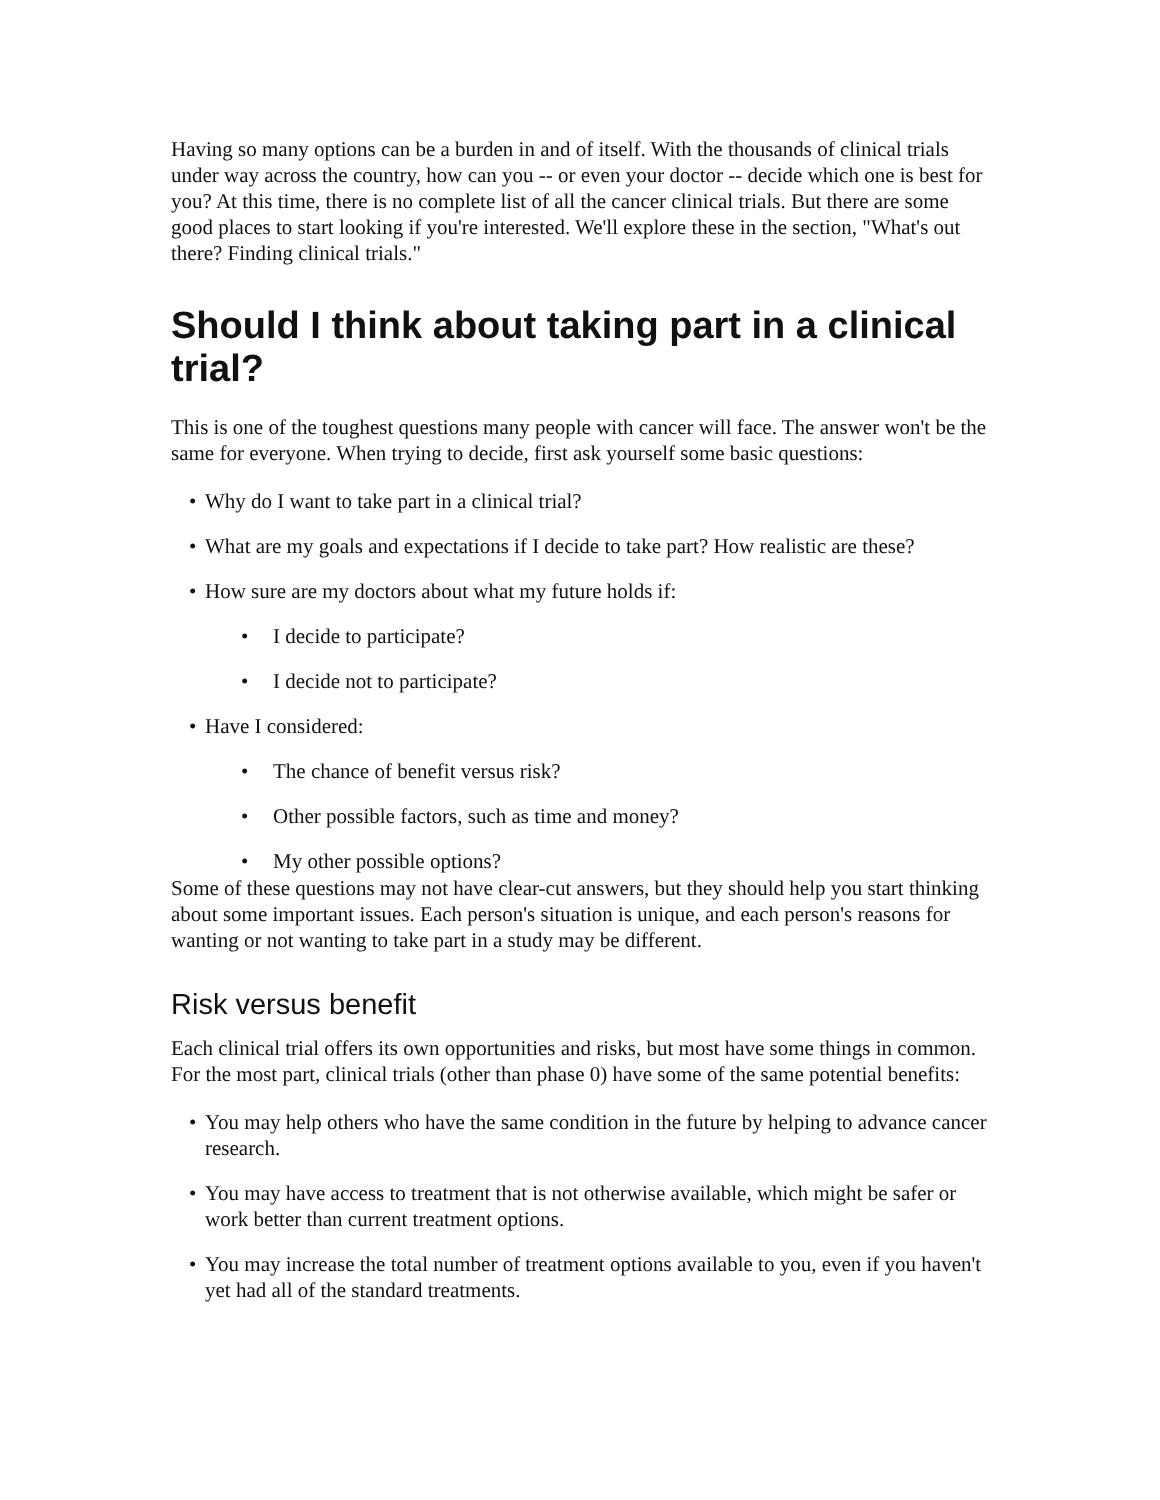Having so many options can be a burden in and of itself. With the thousands of clinical trials under way across the country, how can you -- or even your doctor -- decide which one is best for you? At this time, there is no complete list of all the cancer clinical trials. But there are some good places to start looking if you're interested. We'll explore these in the section, "What's out there? Finding clinical trials."
Should I think about taking part in a clinical trial?
This is one of the toughest questions many people with cancer will face. The answer won't be the same for everyone. When trying to decide, first ask yourself some basic questions:
• Why do I want to take part in a clinical trial?
• What are my goals and expectations if I decide to take part? How realistic are these?
• How sure are my doctors about what my future holds if:
• I decide to participate?
• I decide not to participate?
• Have I considered:
• The chance of benefit versus risk?
• Other possible factors, such as time and money?
• My other possible options?
Some of these questions may not have clear-cut answers, but they should help you start thinking about some important issues. Each person's situation is unique, and each person's reasons for wanting or not wanting to take part in a study may be different.
Risk versus benefit
Each clinical trial offers its own opportunities and risks, but most have some things in common. For the most part, clinical trials (other than phase 0) have some of the same potential benefits:
• You may help others who have the same condition in the future by helping to advance cancer research.
• You may have access to treatment that is not otherwise available, which might be safer or work better than current treatment options.
• You may increase the total number of treatment options available to you, even if you haven't yet had all of the standard treatments.